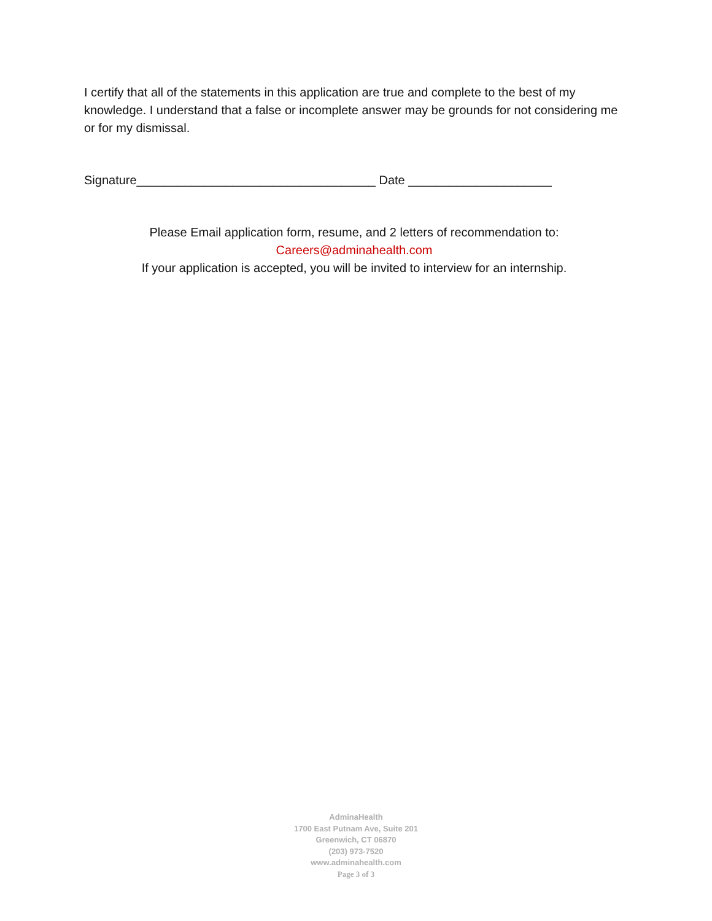I certify that all of the statements in this application are true and complete to the best of my knowledge. I understand that a false or incomplete answer may be grounds for not considering me or for my dismissal.
Signature___________________________________ Date _____________________
Please Email application form, resume, and 2 letters of recommendation to:
Careers@adminahealth.com
If your application is accepted, you will be invited to interview for an internship.
AdminaHealth
1700 East Putnam Ave, Suite 201
Greenwich, CT 06870
(203) 973-7520
www.adminahealth.com
Page 3 of 3